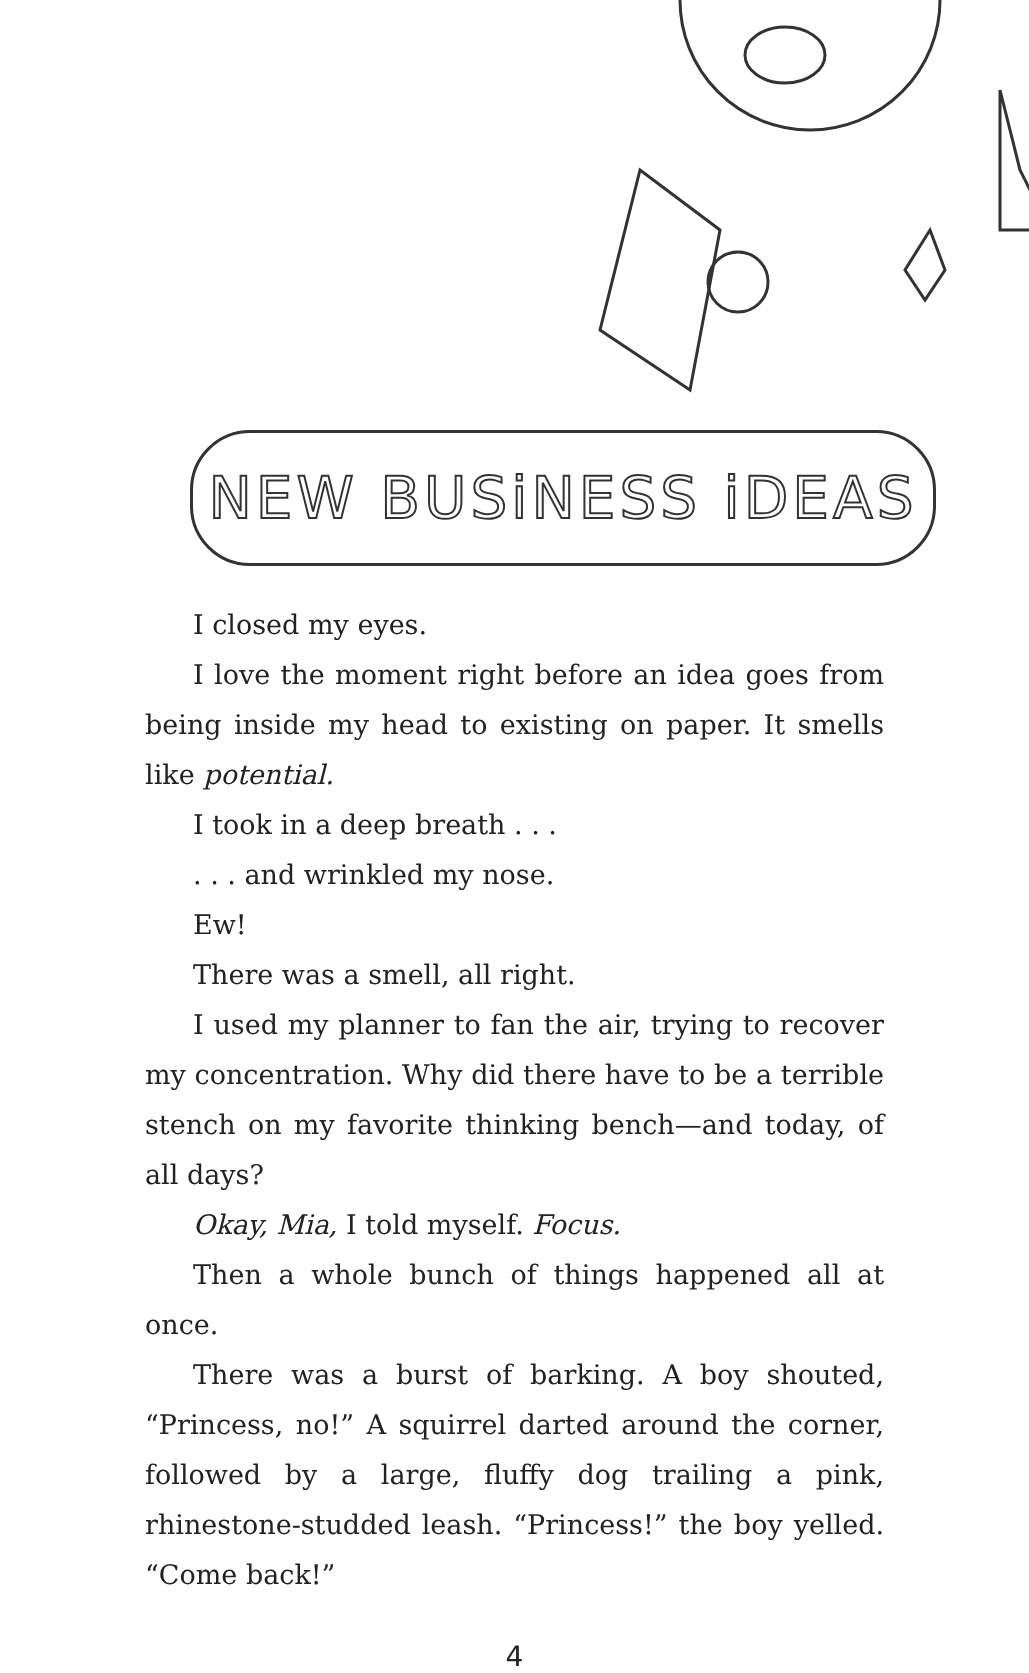NEW BUSiNESS iDEAS
I closed my eyes.
I love the moment right before an idea goes from being inside my head to existing on paper. It smells like potential.
I took in a deep breath . . .
. . . and wrinkled my nose.
Ew!
There was a smell, all right.
I used my planner to fan the air, trying to recover my concentration. Why did there have to be a terrible stench on my favorite thinking bench—and today, of all days?
Okay, Mia, I told myself. Focus.
Then a whole bunch of things happened all at once.
There was a burst of barking. A boy shouted, “Princess, no!” A squirrel darted around the corner, followed by a large, fluffy dog trailing a pink, rhinestone-studded leash. “Princess!” the boy yelled. “Come back!”
4